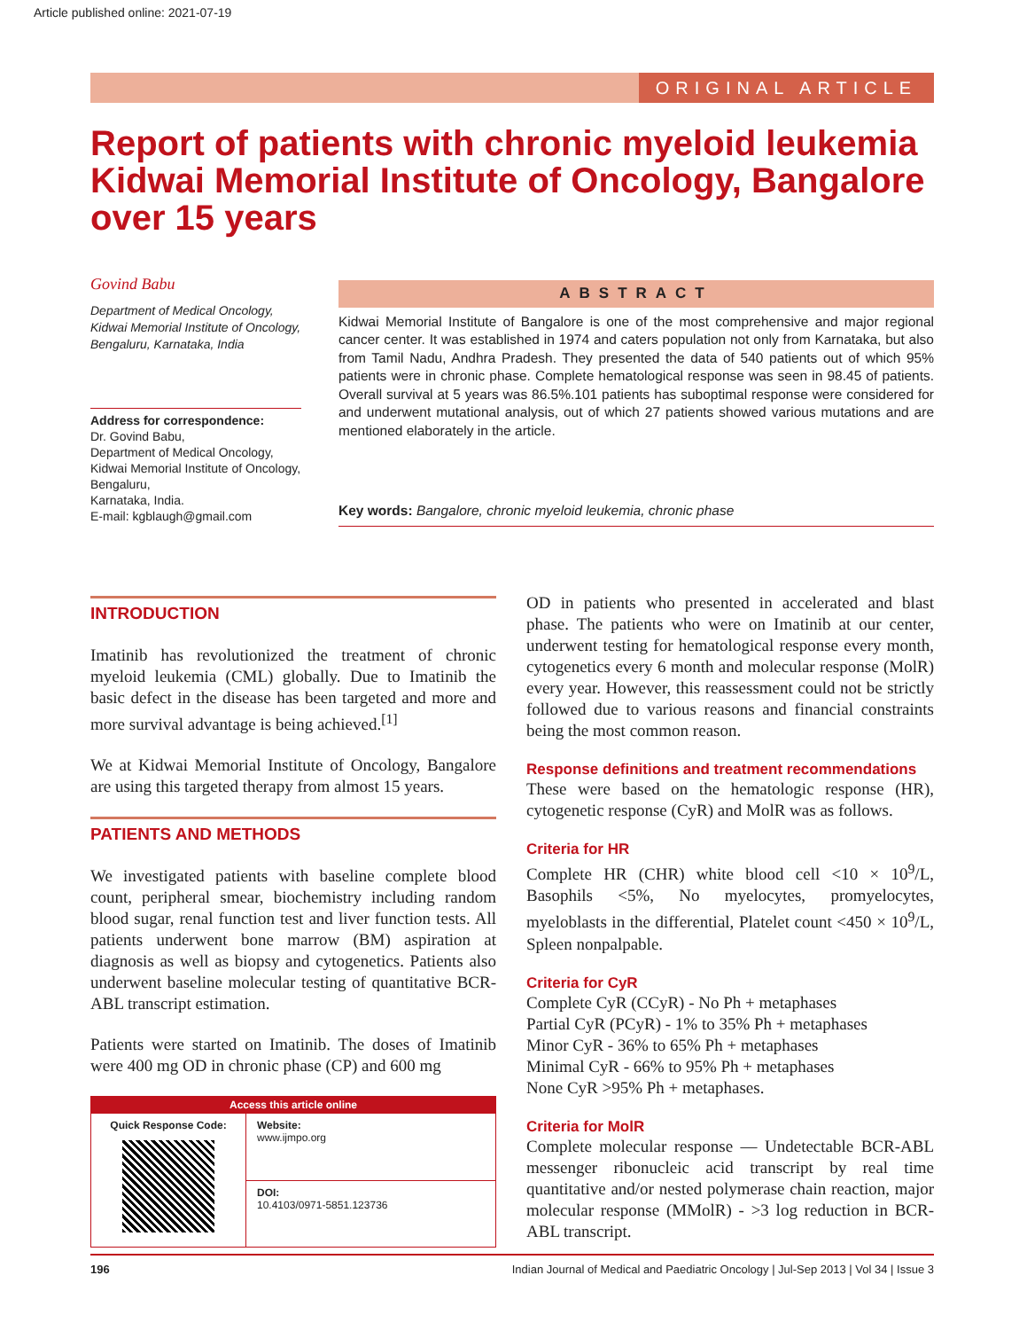Article published online: 2021-07-19
ORIGINAL ARTICLE
Report of patients with chronic myeloid leukemia Kidwai Memorial Institute of Oncology, Bangalore over 15 years
Govind Babu
Department of Medical Oncology, Kidwai Memorial Institute of Oncology, Bengaluru, Karnataka, India
Address for correspondence:
Dr. Govind Babu,
Department of Medical Oncology,
Kidwai Memorial Institute of Oncology, Bengaluru,
Karnataka, India.
E-mail: kgblaugh@gmail.com
ABSTRACT
Kidwai Memorial Institute of Bangalore is one of the most comprehensive and major regional cancer center. It was established in 1974 and caters population not only from Karnataka, but also from Tamil Nadu, Andhra Pradesh. They presented the data of 540 patients out of which 95% patients were in chronic phase. Complete hematological response was seen in 98.45 of patients. Overall survival at 5 years was 86.5%.101 patients has suboptimal response were considered for and underwent mutational analysis, out of which 27 patients showed various mutations and are mentioned elaborately in the article.
Key words: Bangalore, chronic myeloid leukemia, chronic phase
INTRODUCTION
Imatinib has revolutionized the treatment of chronic myeloid leukemia (CML) globally. Due to Imatinib the basic defect in the disease has been targeted and more and more survival advantage is being achieved.<sup>[1]</sup>
We at Kidwai Memorial Institute of Oncology, Bangalore are using this targeted therapy from almost 15 years.
PATIENTS AND METHODS
We investigated patients with baseline complete blood count, peripheral smear, biochemistry including random blood sugar, renal function test and liver function tests. All patients underwent bone marrow (BM) aspiration at diagnosis as well as biopsy and cytogenetics. Patients also underwent baseline molecular testing of quantitative BCR-ABL transcript estimation.
Patients were started on Imatinib. The doses of Imatinib were 400 mg OD in chronic phase (CP) and 600 mg
| Access this article online | |
| --- | --- |
| Quick Response Code: | Website: www.ijmpo.org |
| | DOI: 10.4103/0971-5851.123736 |
OD in patients who presented in accelerated and blast phase. The patients who were on Imatinib at our center, underwent testing for hematological response every month, cytogenetics every 6 month and molecular response (MolR) every year. However, this reassessment could not be strictly followed due to various reasons and financial constraints being the most common reason.
Response definitions and treatment recommendations
These were based on the hematologic response (HR), cytogenetic response (CyR) and MolR was as follows.
Criteria for HR
Complete HR (CHR) white blood cell <10 × 10<sup>9</sup>/L, Basophils <5%, No myelocytes, promyelocytes, myeloblasts in the differential, Platelet count <450 × 10<sup>9</sup>/L, Spleen nonpalpable.
Criteria for CyR
Complete CyR (CCyR) - No Ph + metaphases
Partial CyR (PCyR) - 1% to 35% Ph + metaphases
Minor CyR - 36% to 65% Ph + metaphases
Minimal CyR - 66% to 95% Ph + metaphases
None CyR >95% Ph + metaphases.
Criteria for MolR
Complete molecular response — Undetectable BCR-ABL messenger ribonucleic acid transcript by real time quantitative and/or nested polymerase chain reaction, major molecular response (MMolR) - >3 log reduction in BCR-ABL transcript.
196 Indian Journal of Medical and Paediatric Oncology | Jul-Sep 2013 | Vol 34 | Issue 3